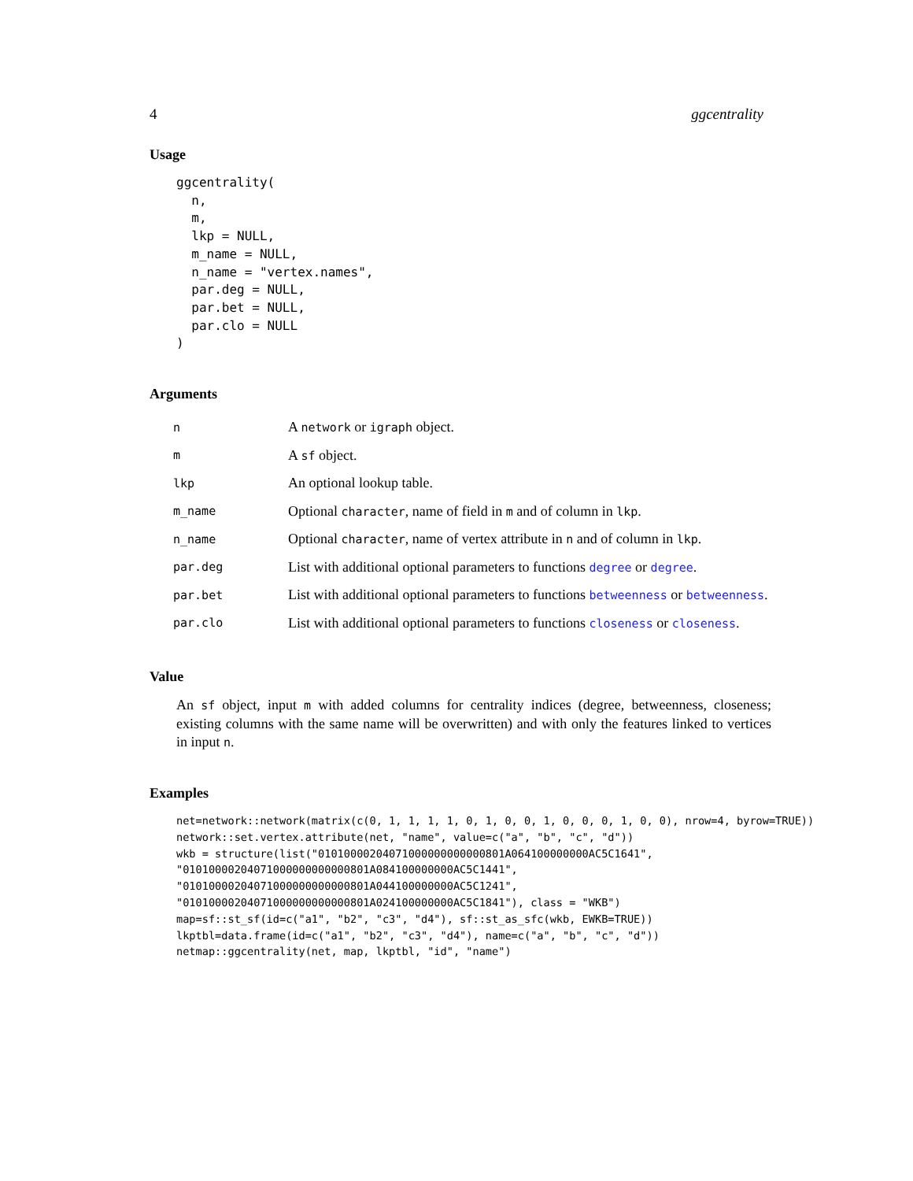4 ggcentrality
Usage
ggcentrality(
  n,
  m,
  lkp = NULL,
  m_name = NULL,
  n_name = "vertex.names",
  par.deg = NULL,
  par.bet = NULL,
  par.clo = NULL
)
Arguments
| n | A network or igraph object. |
| m | A sf object. |
| lkp | An optional lookup table. |
| m_name | Optional character , name of field in m and of column in lkp . |
| n_name | Optional character , name of vertex attribute in n and of column in lkp . |
| par.deg | List with additional optional parameters to functions degree or degree . |
| par.bet | List with additional optional parameters to functions betweenness or betweenness . |
| par.clo | List with additional optional parameters to functions closeness or closeness . |
Value
An sf object, input m with added columns for centrality indices (degree, betweenness, closeness; existing columns with the same name will be overwritten) and with only the features linked to vertices in input n.
Examples
net=network::network(matrix(c(0, 1, 1, 1, 1, 0, 1, 0, 0, 1, 0, 0, 0, 1, 0, 0), nrow=4, byrow=TRUE))
network::set.vertex.attribute(net, "name", value=c("a", "b", "c", "d"))
wkb = structure(list("01010000204071000000000000801A064100000000AC5C1641",
"01010000204071000000000000801A084100000000AC5C1441",
"01010000204071000000000000801A044100000000AC5C1241",
"01010000204071000000000000801A024100000000AC5C1841"), class = "WKB")
map=sf::st_sf(id=c("a1", "b2", "c3", "d4"), sf::st_as_sfc(wkb, EWKB=TRUE))
lkptbl=data.frame(id=c("a1", "b2", "c3", "d4"), name=c("a", "b", "c", "d"))
netmap::ggcentrality(net, map, lkptbl, "id", "name")